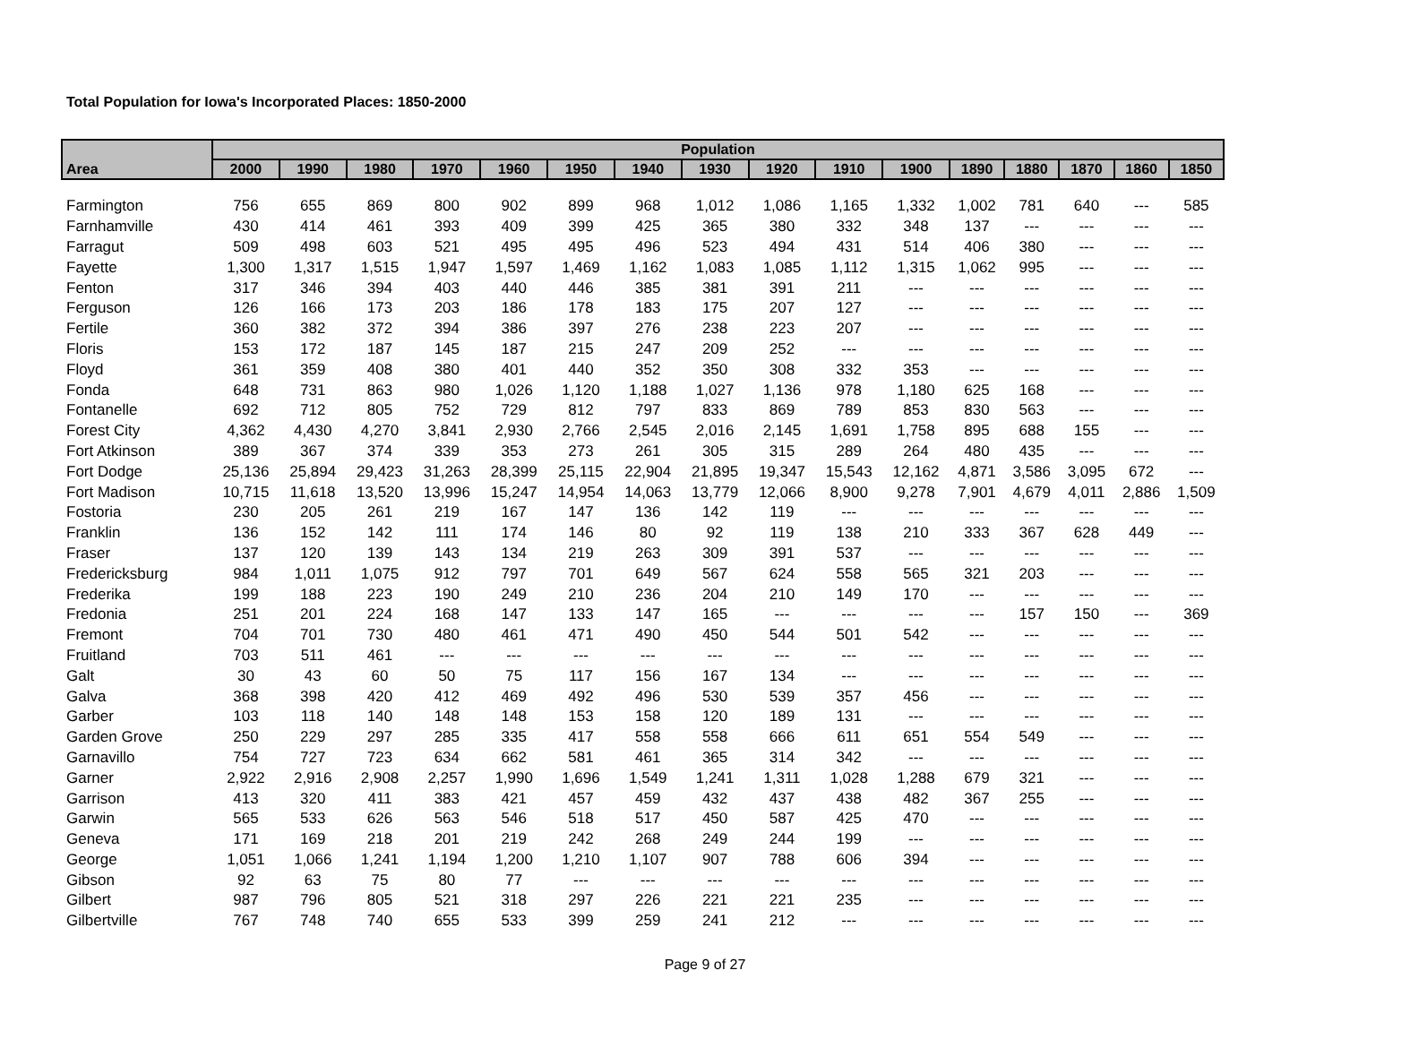Total Population for Iowa's Incorporated Places: 1850-2000
| Area | Population | | | | | | | | | | | | | | | |
| --- | --- | --- | --- | --- | --- | --- | --- | --- | --- | --- | --- | --- | --- | --- | --- | --- |
| | 2000 | 1990 | 1980 | 1970 | 1960 | 1950 | 1940 | 1930 | 1920 | 1910 | 1900 | 1890 | 1880 | 1870 | 1860 | 1850 |
| Farmington | 756 | 655 | 869 | 800 | 902 | 899 | 968 | 1,012 | 1,086 | 1,165 | 1,332 | 1,002 | 781 | 640 | --- | 585 |
| Farnhamville | 430 | 414 | 461 | 393 | 409 | 399 | 425 | 365 | 380 | 332 | 348 | 137 | --- | --- | --- | --- |
| Farragut | 509 | 498 | 603 | 521 | 495 | 495 | 496 | 523 | 494 | 431 | 514 | 406 | 380 | --- | --- | --- |
| Fayette | 1,300 | 1,317 | 1,515 | 1,947 | 1,597 | 1,469 | 1,162 | 1,083 | 1,085 | 1,112 | 1,315 | 1,062 | 995 | --- | --- | --- |
| Fenton | 317 | 346 | 394 | 403 | 440 | 446 | 385 | 381 | 391 | 211 | --- | --- | --- | --- | --- | --- |
| Ferguson | 126 | 166 | 173 | 203 | 186 | 178 | 183 | 175 | 207 | 127 | --- | --- | --- | --- | --- | --- |
| Fertile | 360 | 382 | 372 | 394 | 386 | 397 | 276 | 238 | 223 | 207 | --- | --- | --- | --- | --- | --- |
| Floris | 153 | 172 | 187 | 145 | 187 | 215 | 247 | 209 | 252 | --- | --- | --- | --- | --- | --- | --- |
| Floyd | 361 | 359 | 408 | 380 | 401 | 440 | 352 | 350 | 308 | 332 | 353 | --- | --- | --- | --- | --- |
| Fonda | 648 | 731 | 863 | 980 | 1,026 | 1,120 | 1,188 | 1,027 | 1,136 | 978 | 1,180 | 625 | 168 | --- | --- | --- |
| Fontanelle | 692 | 712 | 805 | 752 | 729 | 812 | 797 | 833 | 869 | 789 | 853 | 830 | 563 | --- | --- | --- |
| Forest City | 4,362 | 4,430 | 4,270 | 3,841 | 2,930 | 2,766 | 2,545 | 2,016 | 2,145 | 1,691 | 1,758 | 895 | 688 | 155 | --- | --- |
| Fort Atkinson | 389 | 367 | 374 | 339 | 353 | 273 | 261 | 305 | 315 | 289 | 264 | 480 | 435 | --- | --- | --- |
| Fort Dodge | 25,136 | 25,894 | 29,423 | 31,263 | 28,399 | 25,115 | 22,904 | 21,895 | 19,347 | 15,543 | 12,162 | 4,871 | 3,586 | 3,095 | 672 | --- |
| Fort Madison | 10,715 | 11,618 | 13,520 | 13,996 | 15,247 | 14,954 | 14,063 | 13,779 | 12,066 | 8,900 | 9,278 | 7,901 | 4,679 | 4,011 | 2,886 | 1,509 |
| Fostoria | 230 | 205 | 261 | 219 | 167 | 147 | 136 | 142 | 119 | --- | --- | --- | --- | --- | --- | --- |
| Franklin | 136 | 152 | 142 | 111 | 174 | 146 | 80 | 92 | 119 | 138 | 210 | 333 | 367 | 628 | 449 | --- |
| Fraser | 137 | 120 | 139 | 143 | 134 | 219 | 263 | 309 | 391 | 537 | --- | --- | --- | --- | --- | --- |
| Fredericksburg | 984 | 1,011 | 1,075 | 912 | 797 | 701 | 649 | 567 | 624 | 558 | 565 | 321 | 203 | --- | --- | --- |
| Frederika | 199 | 188 | 223 | 190 | 249 | 210 | 236 | 204 | 210 | 149 | 170 | --- | --- | --- | --- | --- |
| Fredonia | 251 | 201 | 224 | 168 | 147 | 133 | 147 | 165 | --- | --- | --- | --- | 157 | 150 | --- | 369 |
| Fremont | 704 | 701 | 730 | 480 | 461 | 471 | 490 | 450 | 544 | 501 | 542 | --- | --- | --- | --- | --- |
| Fruitland | 703 | 511 | 461 | --- | --- | --- | --- | --- | --- | --- | --- | --- | --- | --- | --- | --- |
| Galt | 30 | 43 | 60 | 50 | 75 | 117 | 156 | 167 | 134 | --- | --- | --- | --- | --- | --- | --- |
| Galva | 368 | 398 | 420 | 412 | 469 | 492 | 496 | 530 | 539 | 357 | 456 | --- | --- | --- | --- | --- |
| Garber | 103 | 118 | 140 | 148 | 148 | 153 | 158 | 120 | 189 | 131 | --- | --- | --- | --- | --- | --- |
| Garden Grove | 250 | 229 | 297 | 285 | 335 | 417 | 558 | 558 | 666 | 611 | 651 | 554 | 549 | --- | --- | --- |
| Garnavillo | 754 | 727 | 723 | 634 | 662 | 581 | 461 | 365 | 314 | 342 | --- | --- | --- | --- | --- | --- |
| Garner | 2,922 | 2,916 | 2,908 | 2,257 | 1,990 | 1,696 | 1,549 | 1,241 | 1,311 | 1,028 | 1,288 | 679 | 321 | --- | --- | --- |
| Garrison | 413 | 320 | 411 | 383 | 421 | 457 | 459 | 432 | 437 | 438 | 482 | 367 | 255 | --- | --- | --- |
| Garwin | 565 | 533 | 626 | 563 | 546 | 518 | 517 | 450 | 587 | 425 | 470 | --- | --- | --- | --- | --- |
| Geneva | 171 | 169 | 218 | 201 | 219 | 242 | 268 | 249 | 244 | 199 | --- | --- | --- | --- | --- | --- |
| George | 1,051 | 1,066 | 1,241 | 1,194 | 1,200 | 1,210 | 1,107 | 907 | 788 | 606 | 394 | --- | --- | --- | --- | --- |
| Gibson | 92 | 63 | 75 | 80 | 77 | --- | --- | --- | --- | --- | --- | --- | --- | --- | --- | --- |
| Gilbert | 987 | 796 | 805 | 521 | 318 | 297 | 226 | 221 | 221 | 235 | --- | --- | --- | --- | --- | --- |
| Gilbertville | 767 | 748 | 740 | 655 | 533 | 399 | 259 | 241 | 212 | --- | --- | --- | --- | --- | --- | --- |
Page 9 of 27